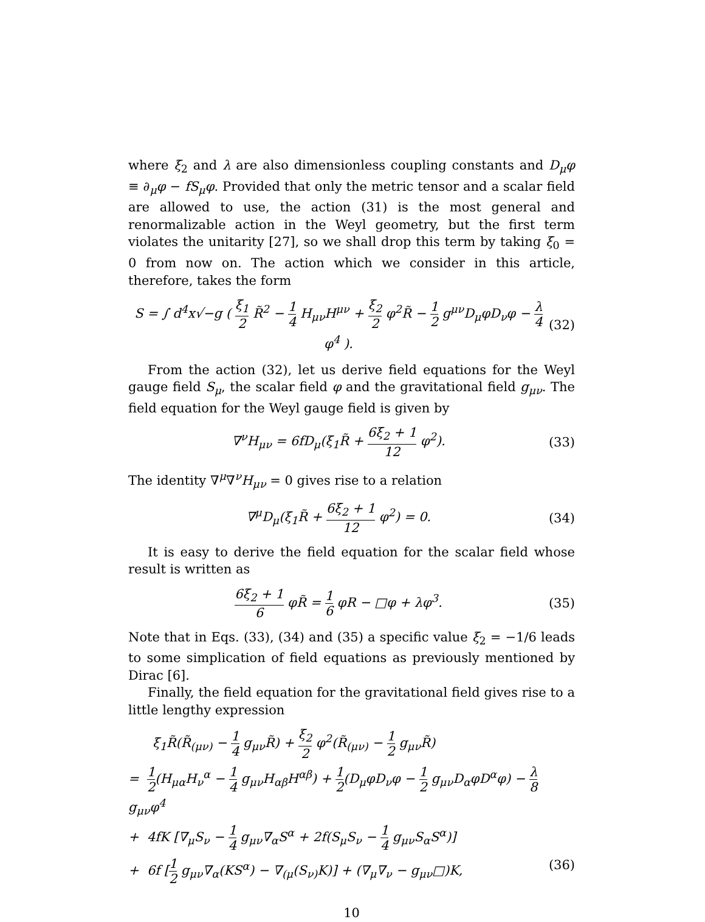where ξ<sub>2</sub> and λ are also dimensionless coupling constants and D<sub>μ</sub>φ ≡ ∂<sub>μ</sub>φ − fS<sub>μ</sub>φ. Provided that only the metric tensor and a scalar field are allowed to use, the action (31) is the most general and renormalizable action in the Weyl geometry, but the first term violates the unitarity [27], so we shall drop this term by taking ξ<sub>0</sub> = 0 from now on. The action which we consider in this article, therefore, takes the form
S = ∫ d<sup>4</sup>x√−g ( ξ<sub>1</sub> 2 R̃<sup>2</sup> − 1 4 H<sub>μν</sub>H<sup>μν</sup> + ξ<sub>2</sub> 2 φ<sup>2</sup>R̃ − 1 2 g<sup>μν</sup>D<sub>μ</sub>φD<sub>ν</sub>φ − λ 4 φ<sup>4</sup> ). (32)
From the action (32), let us derive field equations for the Weyl gauge field S<sub>μ</sub>, the scalar field φ and the gravitational field g<sub>μν</sub>. The field equation for the Weyl gauge field is given by
∇<sup>ν</sup>H<sub>μν</sub> = 6fD<sub>μ</sub>(ξ<sub>1</sub>R̃ + 6ξ<sub>2</sub> + 1 12 φ<sup>2</sup>). (33)
The identity ∇<sup>μ</sup>∇<sup>ν</sup>H<sub>μν</sub> = 0 gives rise to a relation
∇<sup>μ</sup>D<sub>μ</sub>(ξ<sub>1</sub>R̃ + 6ξ<sub>2</sub> + 1 12 φ<sup>2</sup>) = 0. (34)
It is easy to derive the field equation for the scalar field whose result is written as
6ξ<sub>2</sub> + 1 6 φR̃ = 1 6 φR − □φ + λφ<sup>3</sup>. (35)
Note that in Eqs. (33), (34) and (35) a specific value ξ<sub>2</sub> = −1/6 leads to some simplication of field equations as previously mentioned by Dirac [6].
Finally, the field equation for the gravitational field gives rise to a little lengthy expression
ξ<sub>1</sub>R̃(R̃<sub>(μν)</sub> − 1 4 g<sub>μν</sub>R̃) + ξ<sub>2</sub> 2 φ<sup>2</sup>(R̃<sub>(μν)</sub> − 1 2 g<sub>μν</sub>R̃)
= 1 2(H<sub>μα</sub>H<sub>ν</sub><sup>α</sup> − 1 4 g<sub>μν</sub>H<sub>αβ</sub>H<sup>αβ</sup>) + 1 2(D<sub>μ</sub>φD<sub>ν</sub>φ − 1 2 g<sub>μν</sub>D<sub>α</sub>φD<sup>α</sup>φ) − λ 8 g<sub>μν</sub>φ<sup>4</sup>
+ 4fK [∇<sub>μ</sub>S<sub>ν</sub> − 1 4 g<sub>μν</sub>∇<sub>α</sub>S<sup>α</sup> + 2f(S<sub>μ</sub>S<sub>ν</sub> − 1 4 g<sub>μν</sub>S<sub>α</sub>S<sup>α</sup>)]
+ 6f [1 2 g<sub>μν</sub>∇<sub>α</sub>(KS<sup>α</sup>) − ∇<sub>(μ</sub>(S<sub>ν)</sub>K)] + (∇<sub>μ</sub>∇<sub>ν</sub> − g<sub>μν</sub>□)K, (36)
10